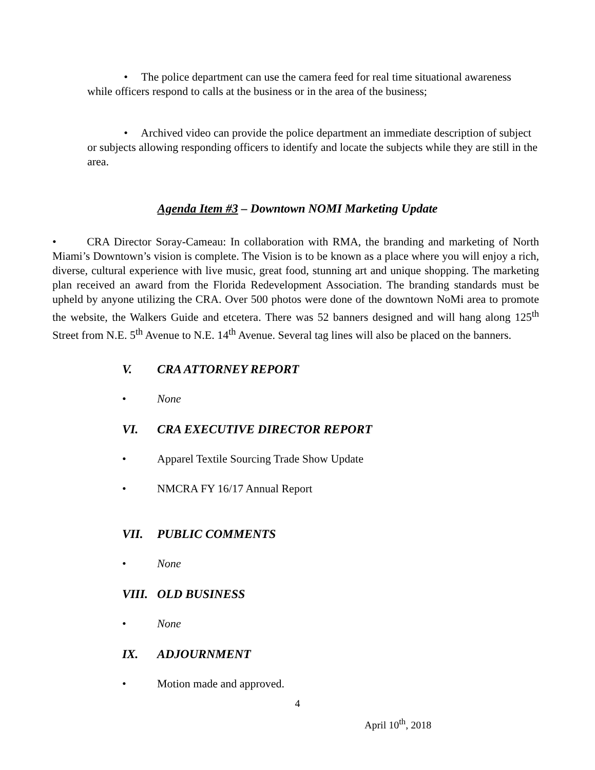• The police department can use the camera feed for real time situational awareness while officers respond to calls at the business or in the area of the business;
• Archived video can provide the police department an immediate description of subject or subjects allowing responding officers to identify and locate the subjects while they are still in the area.
Agenda Item #3 – Downtown NOMI Marketing Update
• CRA Director Soray-Cameau: In collaboration with RMA, the branding and marketing of North Miami’s Downtown’s vision is complete. The Vision is to be known as a place where you will enjoy a rich, diverse, cultural experience with live music, great food, stunning art and unique shopping. The marketing plan received an award from the Florida Redevelopment Association. The branding standards must be upheld by anyone utilizing the CRA. Over 500 photos were done of the downtown NoMi area to promote the website, the Walkers Guide and etcetera. There was 52 banners designed and will hang along 125<sup>th</sup> Street from N.E. 5<sup>th</sup> Avenue to N.E. 14<sup>th</sup> Avenue. Several tag lines will also be placed on the banners.
V. CRA ATTORNEY REPORT
• None
VI. CRA EXECUTIVE DIRECTOR REPORT
• Apparel Textile Sourcing Trade Show Update
• NMCRA FY 16/17 Annual Report
VII. PUBLIC COMMENTS
• None
VIII. OLD BUSINESS
• None
IX. ADJOURNMENT
• Motion made and approved.
4
April 10<sup>th</sup>, 2018